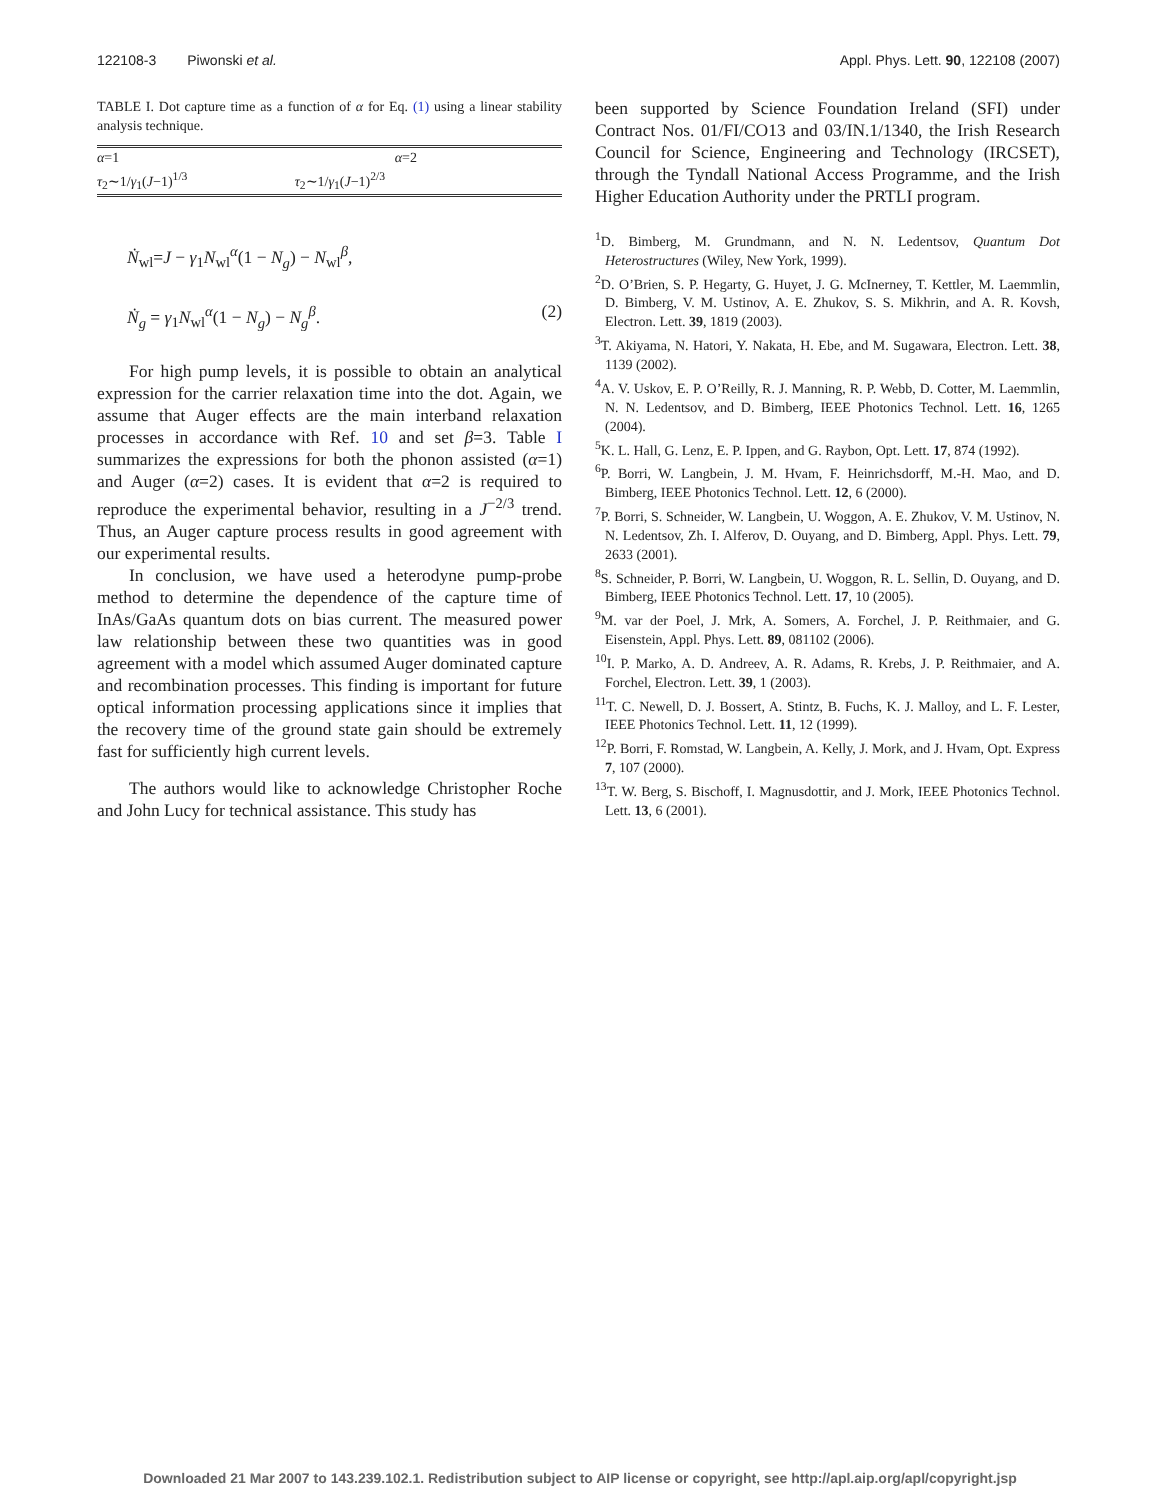122108-3 Piwonski et al. Appl. Phys. Lett. 90, 122108 (2007)
TABLE I. Dot capture time as a function of α for Eq. (1) using a linear stability analysis technique.
| α =1 | α =2 |
| τ<sub>2</sub>∼1/ γ<sub>1</sub>( J −1)<sup>1/3</sup> | τ<sub>2</sub>∼1/ γ<sub>1</sub>( J −1)<sup>2/3</sup> |
Ṅ<sub>wl</sub>=J − γ<sub>1</sub>N<sub>wl</sub><sup>α</sup>(1 − N<sub>g</sub>) − N<sub>wl</sub><sup>β</sup>,
Ṅ<sub>g</sub> = γ<sub>1</sub>N<sub>wl</sub><sup>α</sup>(1 − N<sub>g</sub>) − N<sub>g</sub><sup>β</sup>. (2)
For high pump levels, it is possible to obtain an analytical expression for the carrier relaxation time into the dot. Again, we assume that Auger effects are the main interband relaxation processes in accordance with Ref. 10 and set β=3. Table I summarizes the expressions for both the phonon assisted (α=1) and Auger (α=2) cases. It is evident that α=2 is required to reproduce the experimental behavior, resulting in a J<sup>−2/3</sup> trend. Thus, an Auger capture process results in good agreement with our experimental results.
In conclusion, we have used a heterodyne pump-probe method to determine the dependence of the capture time of InAs/GaAs quantum dots on bias current. The measured power law relationship between these two quantities was in good agreement with a model which assumed Auger dominated capture and recombination processes. This finding is important for future optical information processing applications since it implies that the recovery time of the ground state gain should be extremely fast for sufficiently high current levels.
The authors would like to acknowledge Christopher Roche and John Lucy for technical assistance. This study has
been supported by Science Foundation Ireland (SFI) under Contract Nos. 01/FI/CO13 and 03/IN.1/1340, the Irish Research Council for Science, Engineering and Technology (IRCSET), through the Tyndall National Access Programme, and the Irish Higher Education Authority under the PRTLI program.
<sup>1</sup> D. Bimberg, M. Grundmann, and N. N. Ledentsov, Quantum Dot Heterostructures (Wiley, New York, 1999).
<sup>2</sup> D. O’Brien, S. P. Hegarty, G. Huyet, J. G. McInerney, T. Kettler, M. Laemmlin, D. Bimberg, V. M. Ustinov, A. E. Zhukov, S. S. Mikhrin, and A. R. Kovsh, Electron. Lett. 39, 1819 (2003).
<sup>3</sup> T. Akiyama, N. Hatori, Y. Nakata, H. Ebe, and M. Sugawara, Electron. Lett. 38, 1139 (2002).
<sup>4</sup> A. V. Uskov, E. P. O’Reilly, R. J. Manning, R. P. Webb, D. Cotter, M. Laemmlin, N. N. Ledentsov, and D. Bimberg, IEEE Photonics Technol. Lett. 16, 1265 (2004).
<sup>5</sup> K. L. Hall, G. Lenz, E. P. Ippen, and G. Raybon, Opt. Lett. 17, 874 (1992).
<sup>6</sup> P. Borri, W. Langbein, J. M. Hvam, F. Heinrichsdorff, M.-H. Mao, and D. Bimberg, IEEE Photonics Technol. Lett. 12, 6 (2000).
<sup>7</sup> P. Borri, S. Schneider, W. Langbein, U. Woggon, A. E. Zhukov, V. M. Ustinov, N. N. Ledentsov, Zh. I. Alferov, D. Ouyang, and D. Bimberg, Appl. Phys. Lett. 79, 2633 (2001).
<sup>8</sup> S. Schneider, P. Borri, W. Langbein, U. Woggon, R. L. Sellin, D. Ouyang, and D. Bimberg, IEEE Photonics Technol. Lett. 17, 10 (2005).
<sup>9</sup> M. var der Poel, J. Mrk, A. Somers, A. Forchel, J. P. Reithmaier, and G. Eisenstein, Appl. Phys. Lett. 89, 081102 (2006).
<sup>10</sup> I. P. Marko, A. D. Andreev, A. R. Adams, R. Krebs, J. P. Reithmaier, and A. Forchel, Electron. Lett. 39, 1 (2003).
<sup>11</sup> T. C. Newell, D. J. Bossert, A. Stintz, B. Fuchs, K. J. Malloy, and L. F. Lester, IEEE Photonics Technol. Lett. 11, 12 (1999).
<sup>12</sup> P. Borri, F. Romstad, W. Langbein, A. Kelly, J. Mork, and J. Hvam, Opt. Express 7, 107 (2000).
<sup>13</sup> T. W. Berg, S. Bischoff, I. Magnusdottir, and J. Mork, IEEE Photonics Technol. Lett. 13, 6 (2001).
Downloaded 21 Mar 2007 to 143.239.102.1. Redistribution subject to AIP license or copyright, see http://apl.aip.org/apl/copyright.jsp